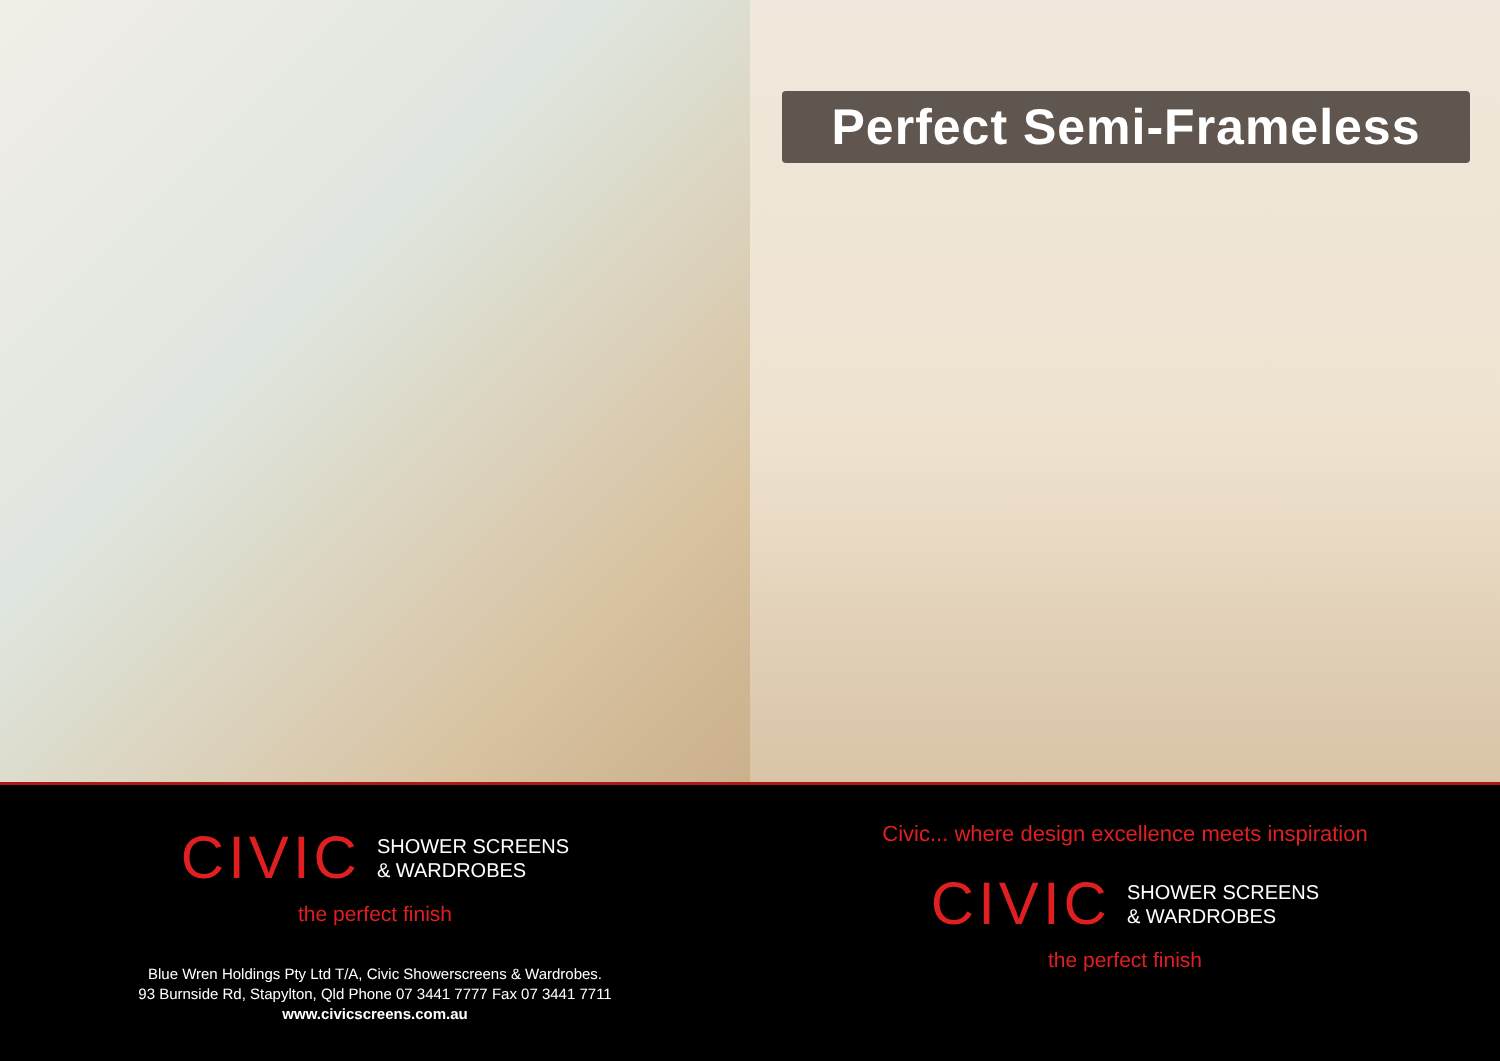Perfect Semi-Frameless
CIVIC SHOWER SCREENS
& WARDROBES
the perfect finish
Blue Wren Holdings Pty Ltd T/A, Civic Showerscreens & Wardrobes.
93 Burnside Rd, Stapylton, Qld Phone 07 3441 7777 Fax 07 3441 7711
www.civicscreens.com.au
Civic... where design excellence meets inspiration
CIVIC SHOWER SCREENS
& WARDROBES
the perfect finish